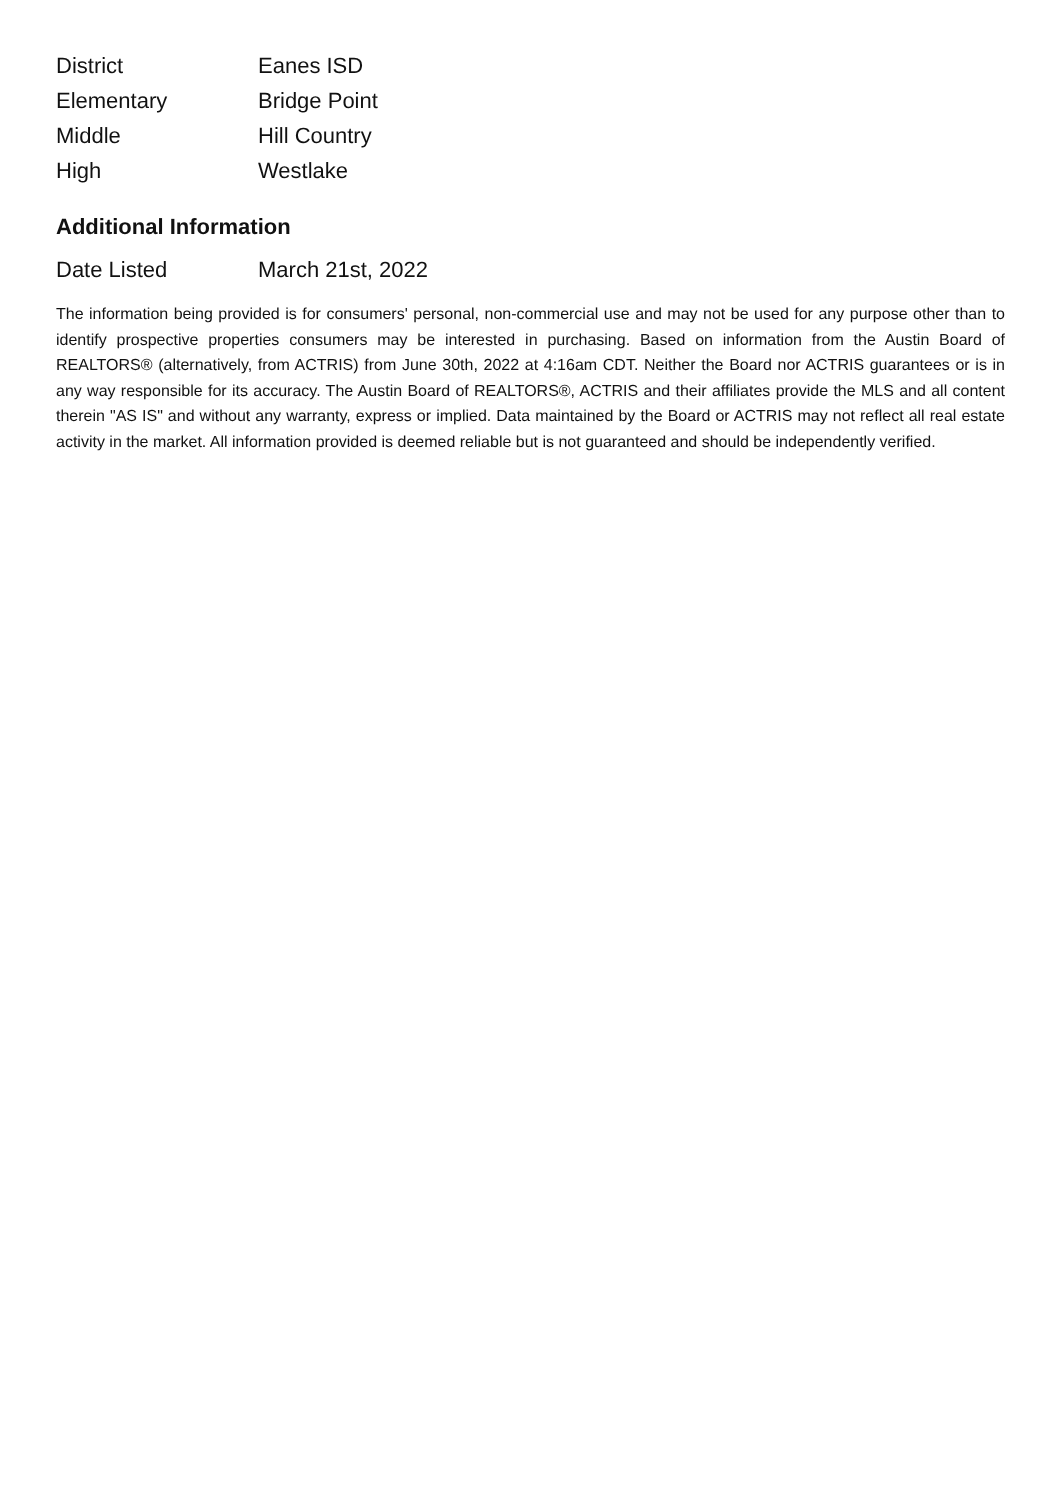| District | Eanes ISD |
| Elementary | Bridge Point |
| Middle | Hill Country |
| High | Westlake |
Additional Information
| Date Listed | March 21st, 2022 |
The information being provided is for consumers' personal, non-commercial use and may not be used for any purpose other than to identify prospective properties consumers may be interested in purchasing. Based on information from the Austin Board of REALTORS® (alternatively, from ACTRIS) from June 30th, 2022 at 4:16am CDT. Neither the Board nor ACTRIS guarantees or is in any way responsible for its accuracy. The Austin Board of REALTORS®, ACTRIS and their affiliates provide the MLS and all content therein "AS IS" and without any warranty, express or implied. Data maintained by the Board or ACTRIS may not reflect all real estate activity in the market. All information provided is deemed reliable but is not guaranteed and should be independently verified.